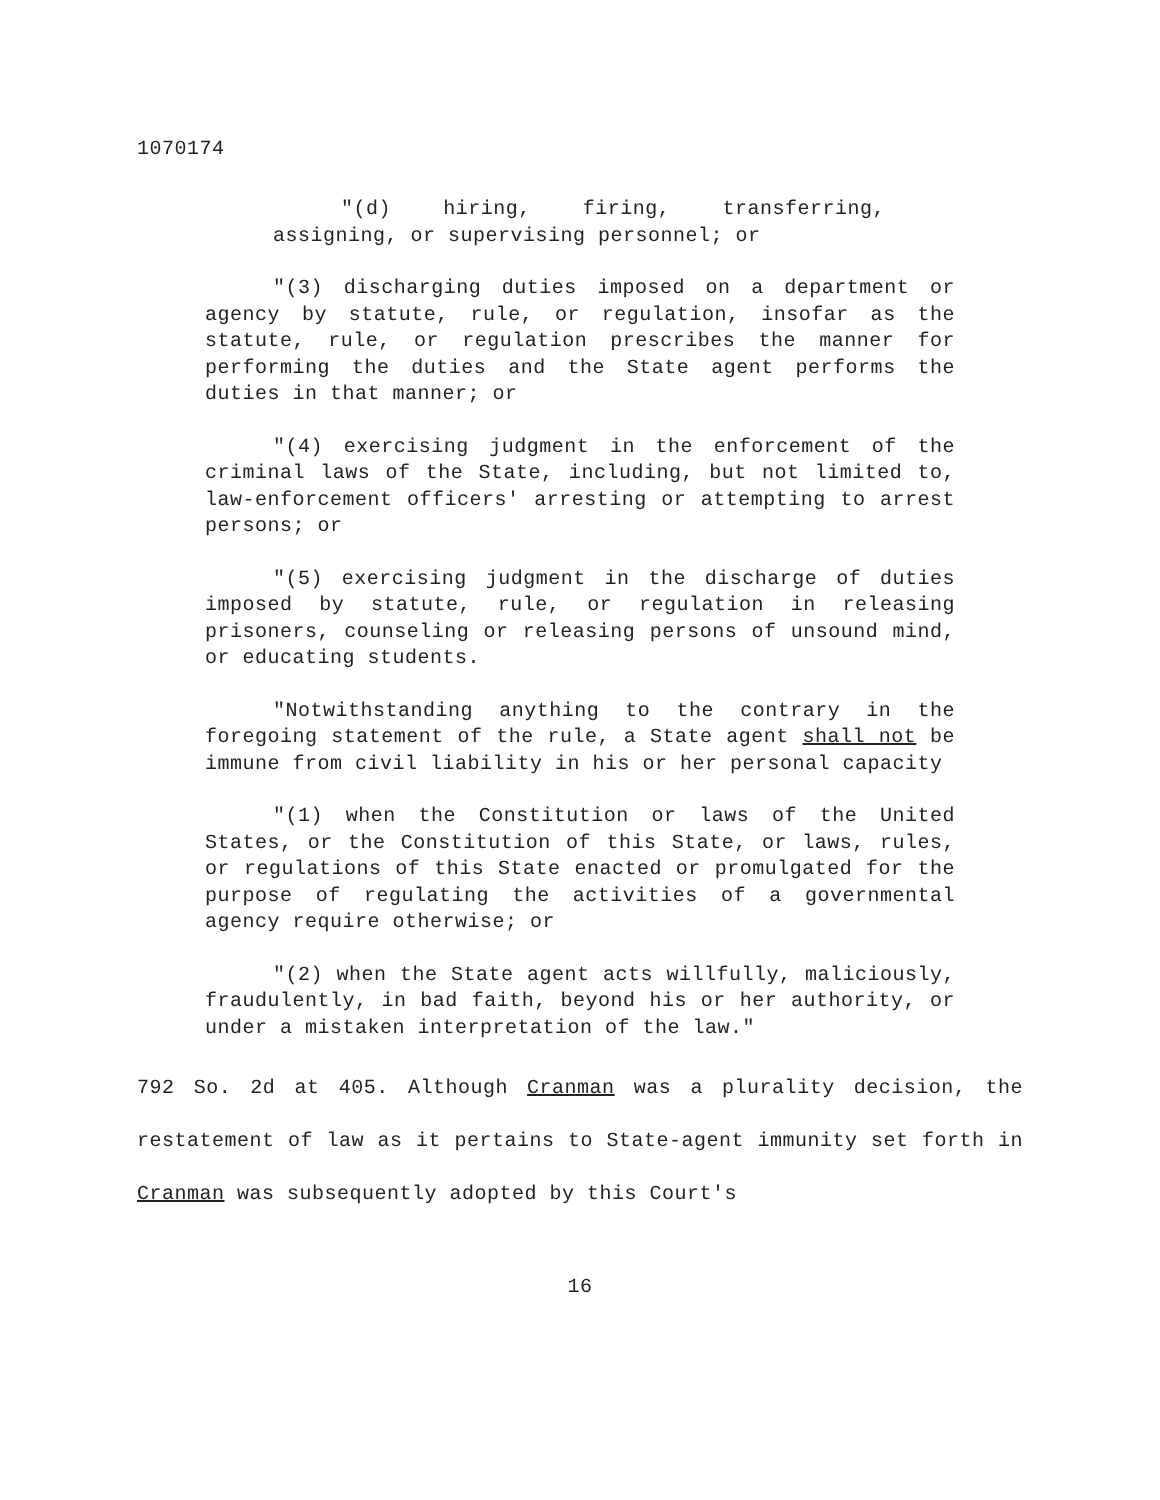1070174
"(d) hiring, firing, transferring, assigning, or supervising personnel; or
"(3) discharging duties imposed on a department or agency by statute, rule, or regulation, insofar as the statute, rule, or regulation prescribes the manner for performing the duties and the State agent performs the duties in that manner; or
"(4) exercising judgment in the enforcement of the criminal laws of the State, including, but not limited to, law-enforcement officers' arresting or attempting to arrest persons; or
"(5) exercising judgment in the discharge of duties imposed by statute, rule, or regulation in releasing prisoners, counseling or releasing persons of unsound mind, or educating students.
"Notwithstanding anything to the contrary in the foregoing statement of the rule, a State agent shall not be immune from civil liability in his or her personal capacity
"(1) when the Constitution or laws of the United States, or the Constitution of this State, or laws, rules, or regulations of this State enacted or promulgated for the purpose of regulating the activities of a governmental agency require otherwise; or
"(2) when the State agent acts willfully, maliciously, fraudulently, in bad faith, beyond his or her authority, or under a mistaken interpretation of the law."
792 So. 2d at 405. Although Cranman was a plurality decision, the restatement of law as it pertains to State-agent immunity set forth in Cranman was subsequently adopted by this Court's
16